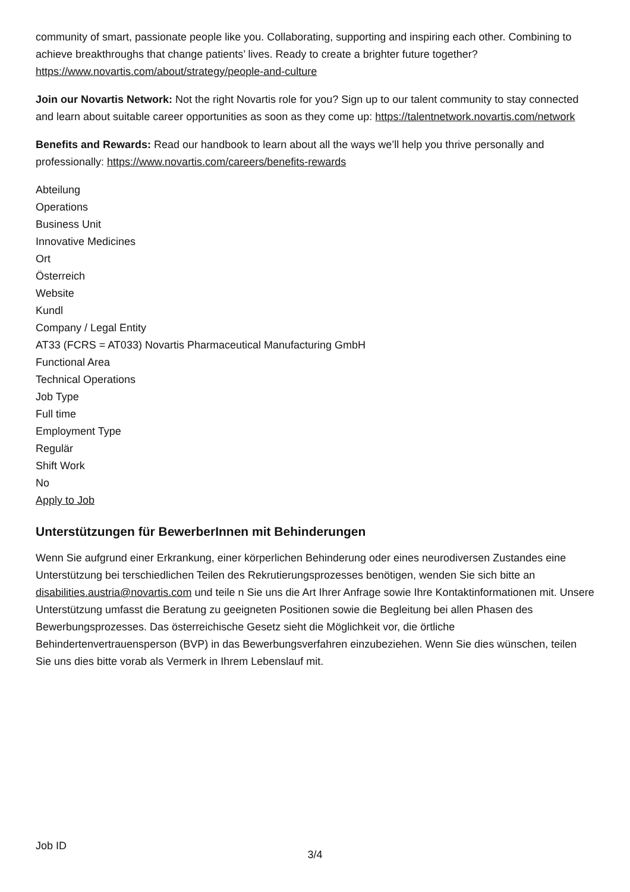community of smart, passionate people like you. Collaborating, supporting and inspiring each other. Combining to achieve breakthroughs that change patients’ lives. Ready to create a brighter future together? https://www.novartis.com/about/strategy/people-and-culture
Join our Novartis Network: Not the right Novartis role for you? Sign up to our talent community to stay connected and learn about suitable career opportunities as soon as they come up: https://talentnetwork.novartis.com/network
Benefits and Rewards: Read our handbook to learn about all the ways we’ll help you thrive personally and professionally: https://www.novartis.com/careers/benefits-rewards
Abteilung
Operations
Business Unit
Innovative Medicines
Ort
Österreich
Website
Kundl
Company / Legal Entity
AT33 (FCRS = AT033) Novartis Pharmaceutical Manufacturing GmbH
Functional Area
Technical Operations
Job Type
Full time
Employment Type
Regulär
Shift Work
No
Apply to Job
Unterstützungen für BewerberInnen mit Behinderungen
Wenn Sie aufgrund einer Erkrankung, einer körperlichen Behinderung oder eines neurodiversen Zustandes eine Unterstützung bei terschiedlichen Teilen des Rekrutierungsprozesses benötigen, wenden Sie sich bitte an disabilities.austria@novartis.com und teile n Sie uns die Art Ihrer Anfrage sowie Ihre Kontaktinformationen mit. Unsere Unterstützung umfasst die Beratung zu geeigneten Positionen sowie die Begleitung bei allen Phasen des Bewerbungsprozesses. Das österreichische Gesetz sieht die Möglichkeit vor, die örtliche Behindertenvertrauensperson (BVP) in das Bewerbungsverfahren einzubeziehen. Wenn Sie dies wünschen, teilen Sie uns dies bitte vorab als Vermerk in Ihrem Lebenslauf mit.
Job ID
3/4